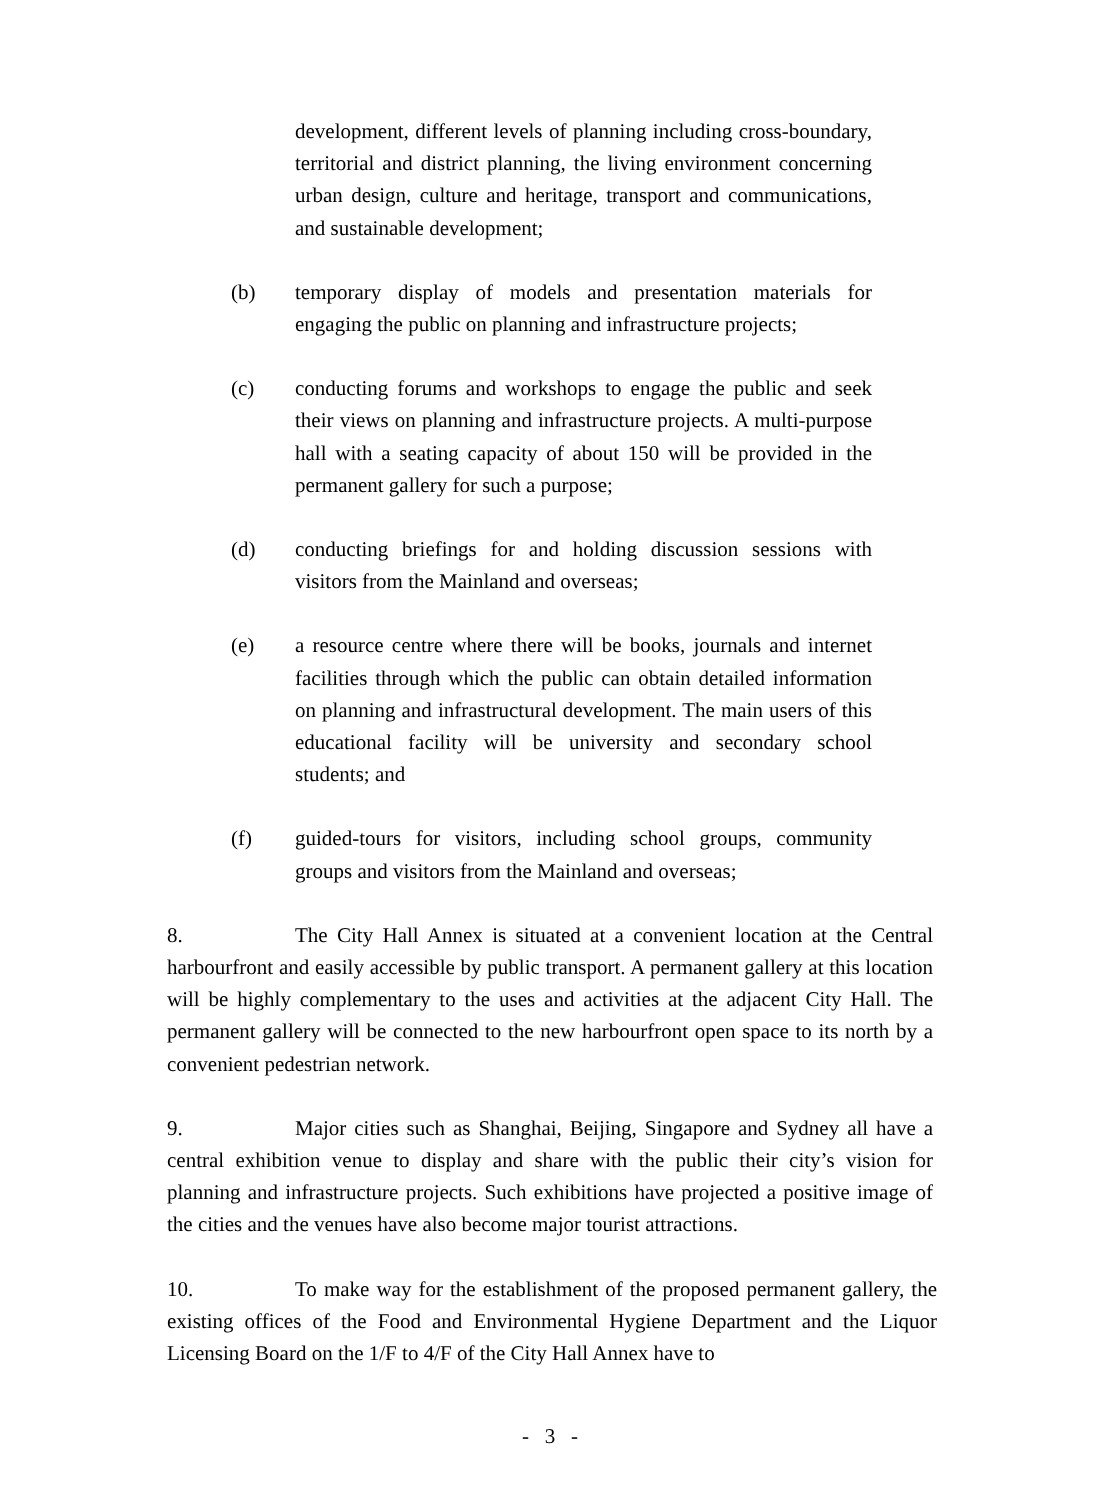development, different levels of planning including cross-boundary, territorial and district planning, the living environment concerning urban design, culture and heritage, transport and communications, and sustainable development;
(b) temporary display of models and presentation materials for engaging the public on planning and infrastructure projects;
(c) conducting forums and workshops to engage the public and seek their views on planning and infrastructure projects. A multi-purpose hall with a seating capacity of about 150 will be provided in the permanent gallery for such a purpose;
(d) conducting briefings for and holding discussion sessions with visitors from the Mainland and overseas;
(e) a resource centre where there will be books, journals and internet facilities through which the public can obtain detailed information on planning and infrastructural development. The main users of this educational facility will be university and secondary school students; and
(f) guided-tours for visitors, including school groups, community groups and visitors from the Mainland and overseas;
8. The City Hall Annex is situated at a convenient location at the Central harbourfront and easily accessible by public transport. A permanent gallery at this location will be highly complementary to the uses and activities at the adjacent City Hall. The permanent gallery will be connected to the new harbourfront open space to its north by a convenient pedestrian network.
9. Major cities such as Shanghai, Beijing, Singapore and Sydney all have a central exhibition venue to display and share with the public their city’s vision for planning and infrastructure projects. Such exhibitions have projected a positive image of the cities and the venues have also become major tourist attractions.
10. To make way for the establishment of the proposed permanent gallery, the existing offices of the Food and Environmental Hygiene Department and the Liquor Licensing Board on the 1/F to 4/F of the City Hall Annex have to
- 3 -